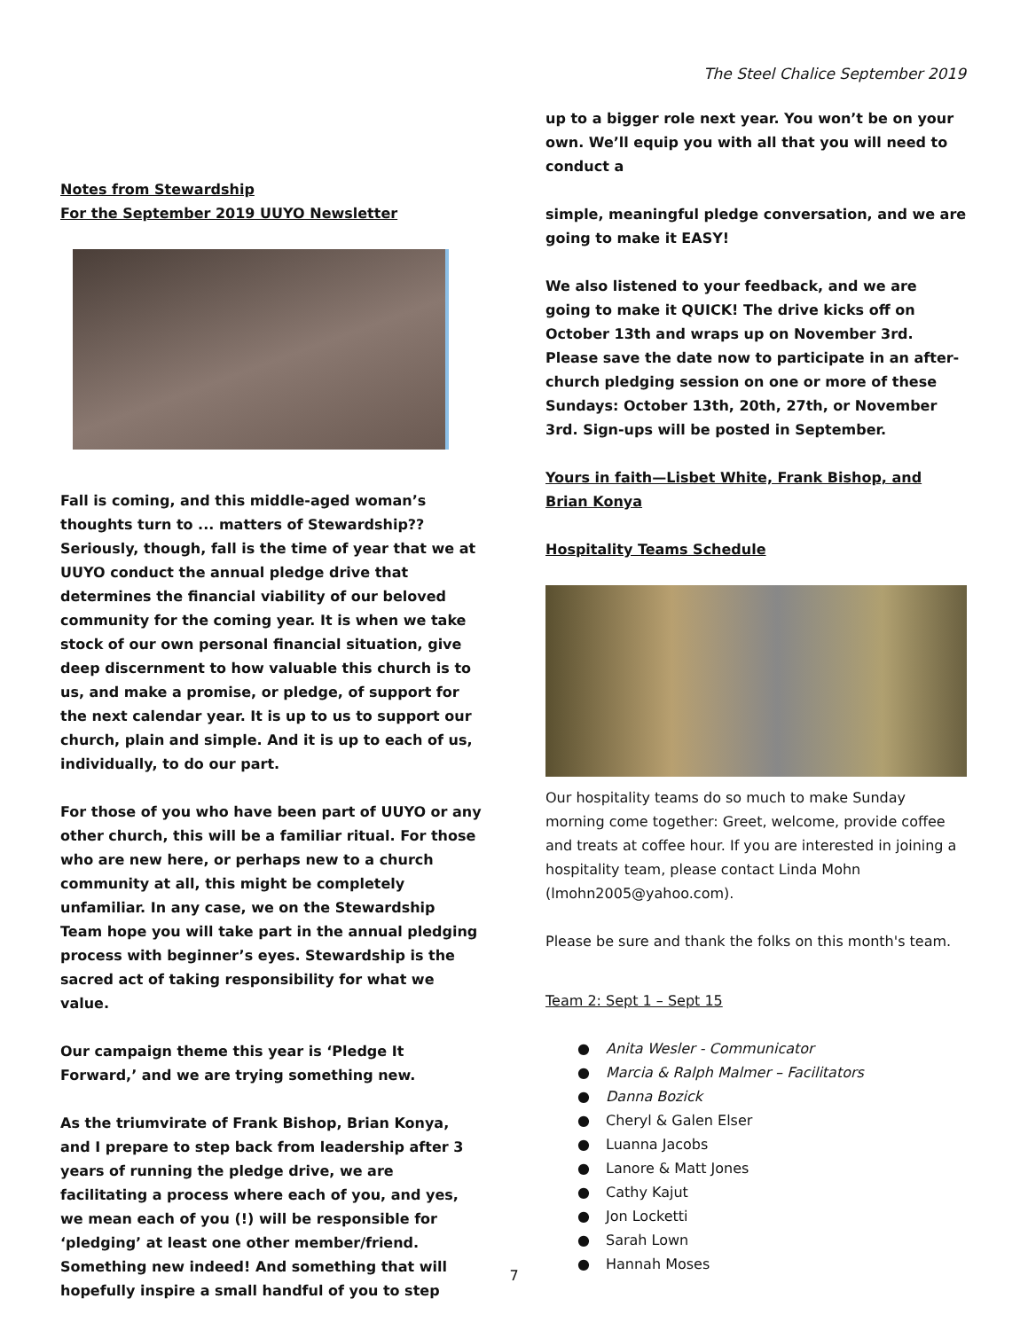The Steel Chalice September 2019
Notes from Stewardship
For the September 2019 UUYO Newsletter
Fall is coming, and this middle-aged woman’s thoughts turn to ... matters of Stewardship?? Seriously, though, fall is the time of year that we at UUYO conduct the annual pledge drive that determines the financial viability of our beloved community for the coming year. It is when we take stock of our own personal financial situation, give deep discernment to how valuable this church is to us, and make a promise, or pledge, of support for the next calendar year. It is up to us to support our church, plain and simple. And it is up to each of us, individually, to do our part.
For those of you who have been part of UUYO or any other church, this will be a familiar ritual. For those who are new here, or perhaps new to a church community at all, this might be completely unfamiliar. In any case, we on the Stewardship Team hope you will take part in the annual pledging process with beginner’s eyes. Stewardship is the sacred act of taking responsibility for what we value.
Our campaign theme this year is ‘Pledge It Forward,’ and we are trying something new.
As the triumvirate of Frank Bishop, Brian Konya, and I prepare to step back from leadership after 3 years of running the pledge drive, we are facilitating a process where each of you, and yes, we mean each of you (!) will be responsible for ‘pledging’ at least one other member/friend. Something new indeed! And something that will hopefully inspire a small handful of you to step
up to a bigger role next year. You won’t be on your own. We’ll equip you with all that you will need to conduct a
simple, meaningful pledge conversation, and we are going to make it EASY!
We also listened to your feedback, and we are going to make it QUICK! The drive kicks off on October 13th and wraps up on November 3rd. Please save the date now to participate in an after-church pledging session on one or more of these Sundays: October 13th, 20th, 27th, or November 3rd. Sign-ups will be posted in September.
Yours in faith—Lisbet White, Frank Bishop, and Brian Konya
Hospitality Teams Schedule
Our hospitality teams do so much to make Sunday morning come together: Greet, welcome, provide coffee and treats at coffee hour. If you are interested in joining a hospitality team, please contact Linda Mohn (lmohn2005@yahoo.com).
Please be sure and thank the folks on this month's team.
Team 2: Sept 1 – Sept 15
● Anita Wesler - Communicator
● Marcia & Ralph Malmer – Facilitators
● Danna Bozick
● Cheryl & Galen Elser
● Luanna Jacobs
● Lanore & Matt Jones
● Cathy Kajut
● Jon Locketti
● Sarah Lown
● Hannah Moses
7